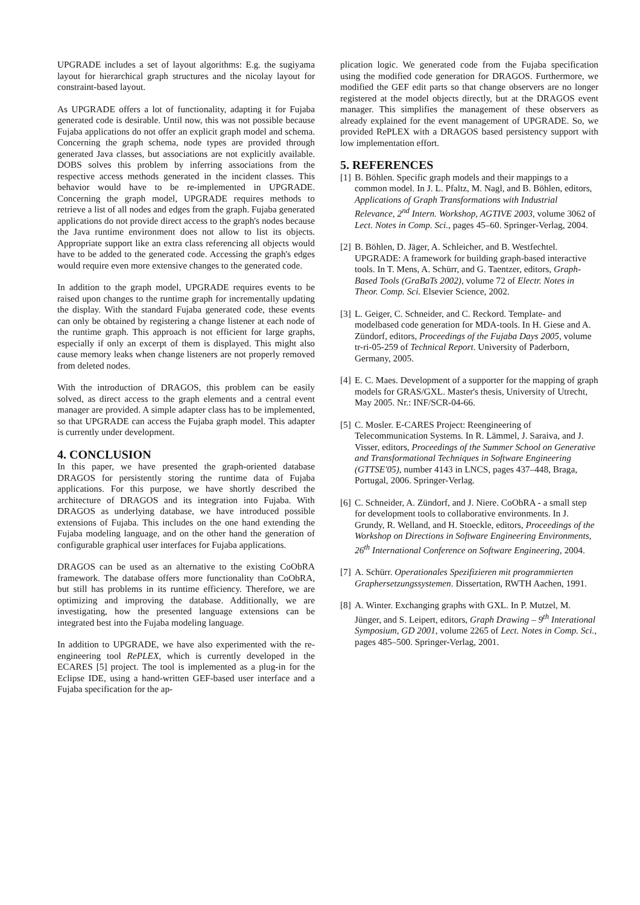UPGRADE includes a set of layout algorithms: E.g. the sugiyama layout for hierarchical graph structures and the nicolay layout for constraint-based layout.
As UPGRADE offers a lot of functionality, adapting it for Fujaba generated code is desirable. Until now, this was not possible because Fujaba applications do not offer an explicit graph model and schema. Concerning the graph schema, node types are provided through generated Java classes, but associations are not explicitly available. DOBS solves this problem by inferring associations from the respective access methods generated in the incident classes. This behavior would have to be re-implemented in UPGRADE. Concerning the graph model, UPGRADE requires methods to retrieve a list of all nodes and edges from the graph. Fujaba generated applications do not provide direct access to the graph's nodes because the Java runtime environment does not allow to list its objects. Appropriate support like an extra class referencing all objects would have to be added to the generated code. Accessing the graph's edges would require even more extensive changes to the generated code.
In addition to the graph model, UPGRADE requires events to be raised upon changes to the runtime graph for incrementally updating the display. With the standard Fujaba generated code, these events can only be obtained by registering a change listener at each node of the runtime graph. This approach is not efficient for large graphs, especially if only an excerpt of them is displayed. This might also cause memory leaks when change listeners are not properly removed from deleted nodes.
With the introduction of DRAGOS, this problem can be easily solved, as direct access to the graph elements and a central event manager are provided. A simple adapter class has to be implemented, so that UPGRADE can access the Fujaba graph model. This adapter is currently under development.
4. CONCLUSION
In this paper, we have presented the graph-oriented database DRAGOS for persistently storing the runtime data of Fujaba applications. For this purpose, we have shortly described the architecture of DRAGOS and its integration into Fujaba. With DRAGOS as underlying database, we have introduced possible extensions of Fujaba. This includes on the one hand extending the Fujaba modeling language, and on the other hand the generation of configurable graphical user interfaces for Fujaba applications.
DRAGOS can be used as an alternative to the existing CoObRA framework. The database offers more functionality than CoObRA, but still has problems in its runtime efficiency. Therefore, we are optimizing and improving the database. Additionally, we are investigating, how the presented language extensions can be integrated best into the Fujaba modeling language.
In addition to UPGRADE, we have also experimented with the re-engineering tool RePLEX, which is currently developed in the ECARES [5] project. The tool is implemented as a plug-in for the Eclipse IDE, using a hand-written GEF-based user interface and a Fujaba specification for the ap-
plication logic. We generated code from the Fujaba specification using the modified code generation for DRAGOS. Furthermore, we modified the GEF edit parts so that change observers are no longer registered at the model objects directly, but at the DRAGOS event manager. This simplifies the management of these observers as already explained for the event management of UPGRADE. So, we provided RePLEX with a DRAGOS based persistency support with low implementation effort.
5. REFERENCES
[1] B. Böhlen. Specific graph models and their mappings to a common model. In J. L. Pfaltz, M. Nagl, and B. Böhlen, editors, Applications of Graph Transformations with Industrial Relevance, 2<sup>nd</sup> Intern. Workshop, AGTIVE 2003, volume 3062 of Lect. Notes in Comp. Sci., pages 45–60. Springer-Verlag, 2004.
[2] B. Böhlen, D. Jäger, A. Schleicher, and B. Westfechtel. UPGRADE: A framework for building graph-based interactive tools. In T. Mens, A. Schürr, and G. Taentzer, editors, Graph-Based Tools (GraBaTs 2002), volume 72 of Electr. Notes in Theor. Comp. Sci. Elsevier Science, 2002.
[3] L. Geiger, C. Schneider, and C. Reckord. Template- and modelbased code generation for MDA-tools. In H. Giese and A. Zündorf, editors, Proceedings of the Fujaba Days 2005, volume tr-ri-05-259 of Technical Report. University of Paderborn, Germany, 2005.
[4] E. C. Maes. Development of a supporter for the mapping of graph models for GRAS/GXL. Master's thesis, University of Utrecht, May 2005. Nr.: INF/SCR-04-66.
[5] C. Mosler. E-CARES Project: Reengineering of Telecommunication Systems. In R. Lämmel, J. Saraiva, and J. Visser, editors, Proceedings of the Summer School on Generative and Transformational Techniques in Software Engineering (GTTSE'05), number 4143 in LNCS, pages 437–448, Braga, Portugal, 2006. Springer-Verlag.
[6] C. Schneider, A. Zündorf, and J. Niere. CoObRA - a small step for development tools to collaborative environments. In J. Grundy, R. Welland, and H. Stoeckle, editors, Proceedings of the Workshop on Directions in Software Engineering Environments, 26<sup>th</sup> International Conference on Software Engineering, 2004.
[7] A. Schürr. Operationales Spezifizieren mit programmierten Graphersetzungssystemen. Dissertation, RWTH Aachen, 1991.
[8] A. Winter. Exchanging graphs with GXL. In P. Mutzel, M. Jünger, and S. Leipert, editors, Graph Drawing – 9<sup>th</sup> Interational Symposium, GD 2001, volume 2265 of Lect. Notes in Comp. Sci., pages 485–500. Springer-Verlag, 2001.